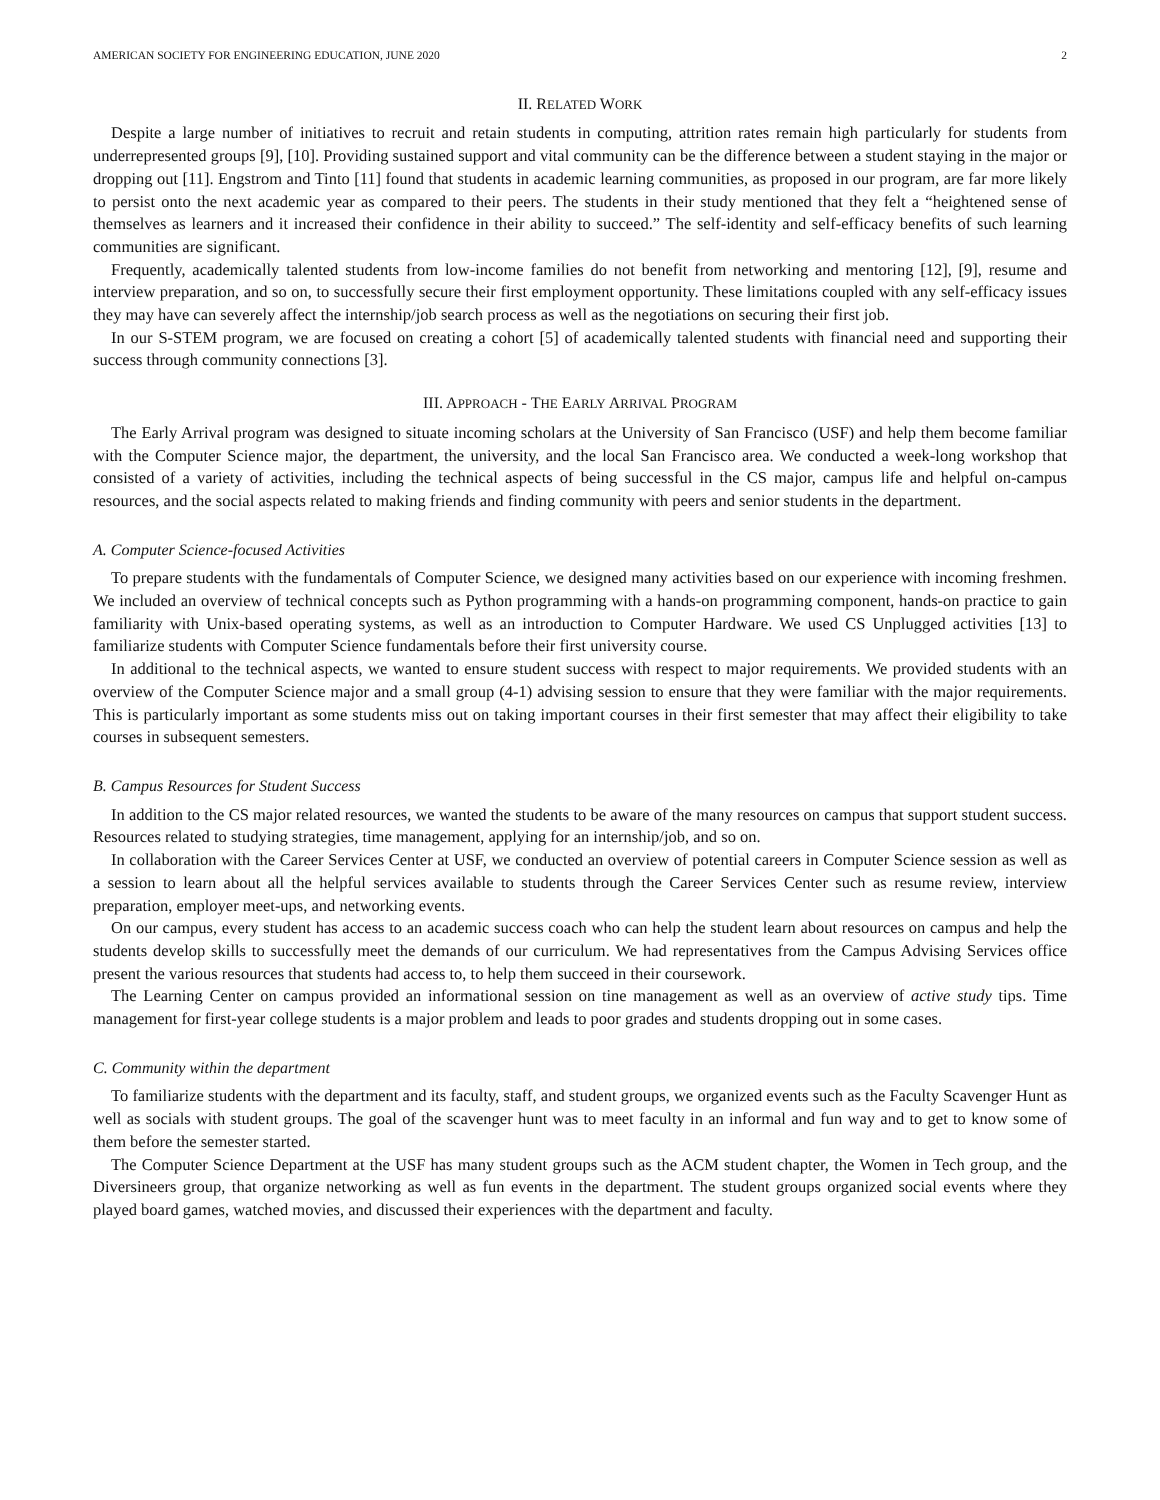AMERICAN SOCIETY FOR ENGINEERING EDUCATION, JUNE 2020 2
II. RELATED WORK
Despite a large number of initiatives to recruit and retain students in computing, attrition rates remain high particularly for students from underrepresented groups [9], [10]. Providing sustained support and vital community can be the difference between a student staying in the major or dropping out [11]. Engstrom and Tinto [11] found that students in academic learning communities, as proposed in our program, are far more likely to persist onto the next academic year as compared to their peers. The students in their study mentioned that they felt a “heightened sense of themselves as learners and it increased their confidence in their ability to succeed.” The self-identity and self-efficacy benefits of such learning communities are significant.
Frequently, academically talented students from low-income families do not benefit from networking and mentoring [12], [9], resume and interview preparation, and so on, to successfully secure their first employment opportunity. These limitations coupled with any self-efficacy issues they may have can severely affect the internship/job search process as well as the negotiations on securing their first job.
In our S-STEM program, we are focused on creating a cohort [5] of academically talented students with financial need and supporting their success through community connections [3].
III. APPROACH - THE EARLY ARRIVAL PROGRAM
The Early Arrival program was designed to situate incoming scholars at the University of San Francisco (USF) and help them become familiar with the Computer Science major, the department, the university, and the local San Francisco area. We conducted a week-long workshop that consisted of a variety of activities, including the technical aspects of being successful in the CS major, campus life and helpful on-campus resources, and the social aspects related to making friends and finding community with peers and senior students in the department.
A. Computer Science-focused Activities
To prepare students with the fundamentals of Computer Science, we designed many activities based on our experience with incoming freshmen. We included an overview of technical concepts such as Python programming with a hands-on programming component, hands-on practice to gain familiarity with Unix-based operating systems, as well as an introduction to Computer Hardware. We used CS Unplugged activities [13] to familiarize students with Computer Science fundamentals before their first university course.
In additional to the technical aspects, we wanted to ensure student success with respect to major requirements. We provided students with an overview of the Computer Science major and a small group (4-1) advising session to ensure that they were familiar with the major requirements. This is particularly important as some students miss out on taking important courses in their first semester that may affect their eligibility to take courses in subsequent semesters.
B. Campus Resources for Student Success
In addition to the CS major related resources, we wanted the students to be aware of the many resources on campus that support student success. Resources related to studying strategies, time management, applying for an internship/job, and so on.
In collaboration with the Career Services Center at USF, we conducted an overview of potential careers in Computer Science session as well as a session to learn about all the helpful services available to students through the Career Services Center such as resume review, interview preparation, employer meet-ups, and networking events.
On our campus, every student has access to an academic success coach who can help the student learn about resources on campus and help the students develop skills to successfully meet the demands of our curriculum. We had representatives from the Campus Advising Services office present the various resources that students had access to, to help them succeed in their coursework.
The Learning Center on campus provided an informational session on tine management as well as an overview of active study tips. Time management for first-year college students is a major problem and leads to poor grades and students dropping out in some cases.
C. Community within the department
To familiarize students with the department and its faculty, staff, and student groups, we organized events such as the Faculty Scavenger Hunt as well as socials with student groups. The goal of the scavenger hunt was to meet faculty in an informal and fun way and to get to know some of them before the semester started.
The Computer Science Department at the USF has many student groups such as the ACM student chapter, the Women in Tech group, and the Diversineers group, that organize networking as well as fun events in the department. The student groups organized social events where they played board games, watched movies, and discussed their experiences with the department and faculty.